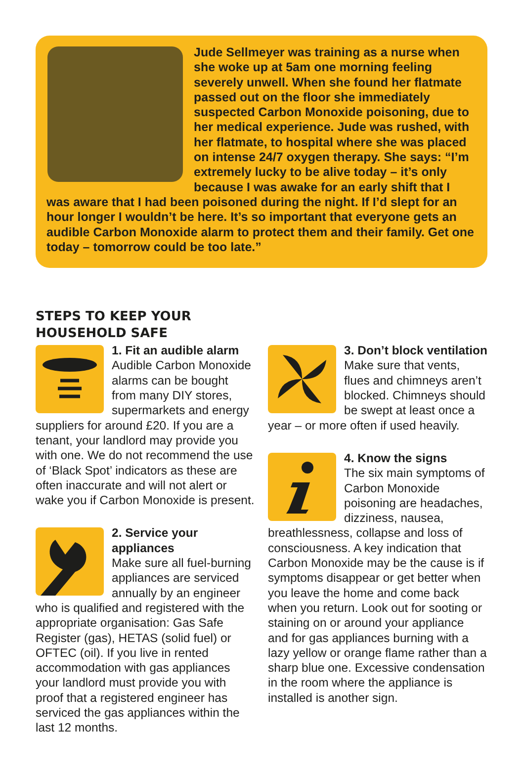Jude Sellmeyer was training as a nurse when she woke up at 5am one morning feeling severely unwell. When she found her flatmate passed out on the floor she immediately suspected Carbon Monoxide poisoning, due to her medical experience. Jude was rushed, with her flatmate, to hospital where she was placed on intense 24/7 oxygen therapy. She says: “I’m extremely lucky to be alive today – it’s only because I was awake for an early shift that I was aware that I had been poisoned during the night. If I’d slept for an hour longer I wouldn’t be here. It’s so important that everyone gets an audible Carbon Monoxide alarm to protect them and their family. Get one today – tomorrow could be too late.”
STEPS TO KEEP YOUR
HOUSEHOLD SAFE
1. Fit an audible alarm
Audible Carbon Monoxide alarms can be bought from many DIY stores, supermarkets and energy suppliers for around £20. If you are a tenant, your landlord may provide you with one. We do not recommend the use of ‘Black Spot’ indicators as these are often inaccurate and will not alert or wake you if Carbon Monoxide is present.
2. Service your appliances
Make sure all fuel-burning appliances are serviced annually by an engineer who is qualified and registered with the appropriate organisation: Gas Safe Register (gas), HETAS (solid fuel) or OFTEC (oil). If you live in rented accommodation with gas appliances your landlord must provide you with proof that a registered engineer has serviced the gas appliances within the last 12 months.
3. Don’t block ventilation
Make sure that vents, flues and chimneys aren’t blocked. Chimneys should be swept at least once a year – or more often if used heavily.
4. Know the signs
The six main symptoms of Carbon Monoxide poisoning are headaches, dizziness, nausea, breathlessness, collapse and loss of consciousness. A key indication that Carbon Monoxide may be the cause is if symptoms disappear or get better when you leave the home and come back when you return. Look out for sooting or staining on or around your appliance and for gas appliances burning with a lazy yellow or orange flame rather than a sharp blue one. Excessive condensation in the room where the appliance is installed is another sign.